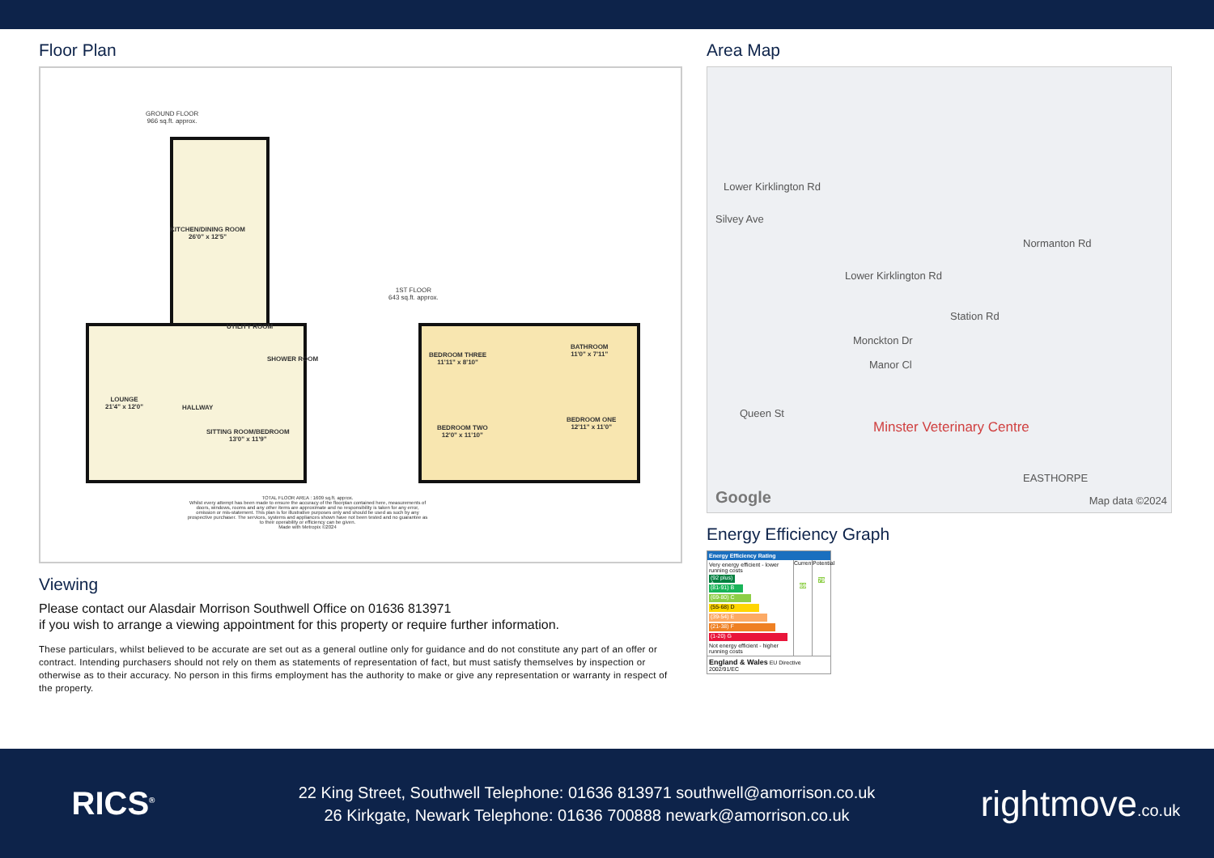Floor Plan
GROUND FLOOR
966 sq.ft. approx.
KITCHEN/DINING ROOM
26'0" x 12'5"
LOUNGE
21'4" x 12'0"
HALLWAY
UTILITY ROOM
SHOWER ROOM
SITTING ROOM/BEDROOM
13'0" x 11'9"
1ST FLOOR
643 sq.ft. approx.
BEDROOM THREE
11'11" x 8'10"
BATHROOM
11'0" x 7'11"
BEDROOM TWO
12'0" x 11'10"
BEDROOM ONE
12'11" x 11'0"
TOTAL FLOOR AREA : 1609 sq.ft. approx.
Whilst every attempt has been made to ensure the accuracy of the floorplan contained here, measurements of doors, windows, rooms and any other items are approximate and no responsibility is taken for any error, omission or mis-statement. This plan is for illustrative purposes only and should be used as such by any prospective purchaser. The services, systems and appliances shown have not been tested and no guarantee as to their operability or efficiency can be given.
Made with Metropix ©2024
Viewing
Please contact our Alasdair Morrison Southwell Office on 01636 813971
if you wish to arrange a viewing appointment for this property or require further information.
These particulars, whilst believed to be accurate are set out as a general outline only for guidance and do not constitute any part of an offer or contract. Intending purchasers should not rely on them as statements of representation of fact, but must satisfy themselves by inspection or otherwise as to their accuracy. No person in this firms employment has the authority to make or give any representation or warranty in respect of the property.
Area Map
Lower Kirklington Rd
Silvey Ave
Lower Kirklington Rd
Normanton Rd
Station Rd
Monckton Dr
Manor Cl
Queen St
Minster Veterinary Centre
EASTHORPE
Google Map data ©2024
Energy Efficiency Graph
Energy Efficiency Rating
Very energy efficient - lower running costs
(92 plus) A
(81-91) B
(69-80) C
(55-68) D
(39-54) E
(21-38) F
(1-20) G
Not energy efficient - higher running costs
Current
69
Potential
79
England & Wales EU Directive 2002/91/EC
RICS<sup>®</sup>
22 King Street, Southwell Telephone: 01636 813971 southwell@amorrison.co.uk
26 Kirkgate, Newark Telephone: 01636 700888 newark@amorrison.co.uk
rightmove.co.uk